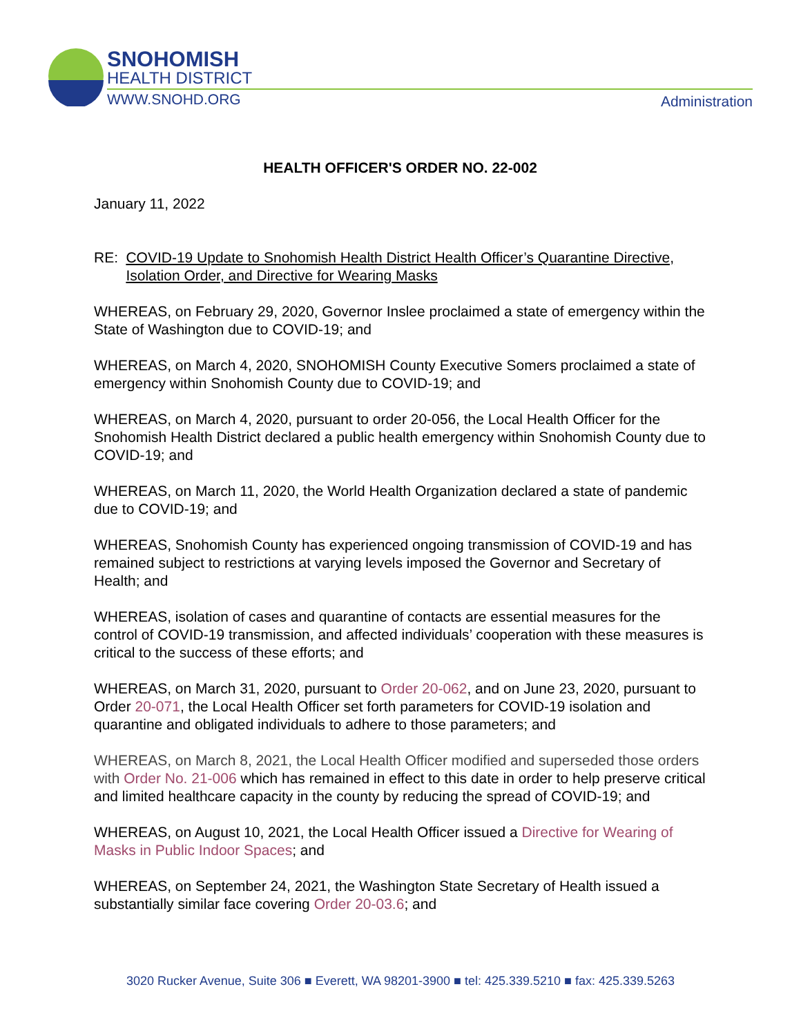SNOHOMISH
HEALTH DISTRICT
WWW.SNOHD.ORG
Administration
HEALTH OFFICER'S ORDER NO. 22-002
January 11, 2022
RE: COVID-19 Update to Snohomish Health District Health Officer’s Quarantine Directive, Isolation Order, and Directive for Wearing Masks
WHEREAS, on February 29, 2020, Governor Inslee proclaimed a state of emergency within the State of Washington due to COVID-19; and
WHEREAS, on March 4, 2020, SNOHOMISH County Executive Somers proclaimed a state of emergency within Snohomish County due to COVID-19; and
WHEREAS, on March 4, 2020, pursuant to order 20-056, the Local Health Officer for the Snohomish Health District declared a public health emergency within Snohomish County due to COVID-19; and
WHEREAS, on March 11, 2020, the World Health Organization declared a state of pandemic due to COVID-19; and
WHEREAS, Snohomish County has experienced ongoing transmission of COVID-19 and has remained subject to restrictions at varying levels imposed the Governor and Secretary of Health; and
WHEREAS, isolation of cases and quarantine of contacts are essential measures for the control of COVID-19 transmission, and affected individuals’ cooperation with these measures is critical to the success of these efforts; and
WHEREAS, on March 31, 2020, pursuant to Order 20-062, and on June 23, 2020, pursuant to Order 20-071, the Local Health Officer set forth parameters for COVID-19 isolation and quarantine and obligated individuals to adhere to those parameters; and
WHEREAS, on March 8, 2021, the Local Health Officer modified and superseded those orders with Order No. 21-006 which has remained in effect to this date in order to help preserve critical and limited healthcare capacity in the county by reducing the spread of COVID-19; and
WHEREAS, on August 10, 2021, the Local Health Officer issued a Directive for Wearing of Masks in Public Indoor Spaces; and
WHEREAS, on September 24, 2021, the Washington State Secretary of Health issued a substantially similar face covering Order 20-03.6; and
3020 Rucker Avenue, Suite 306 ■ Everett, WA 98201-3900 ■ tel: 425.339.5210 ■ fax: 425.339.5263